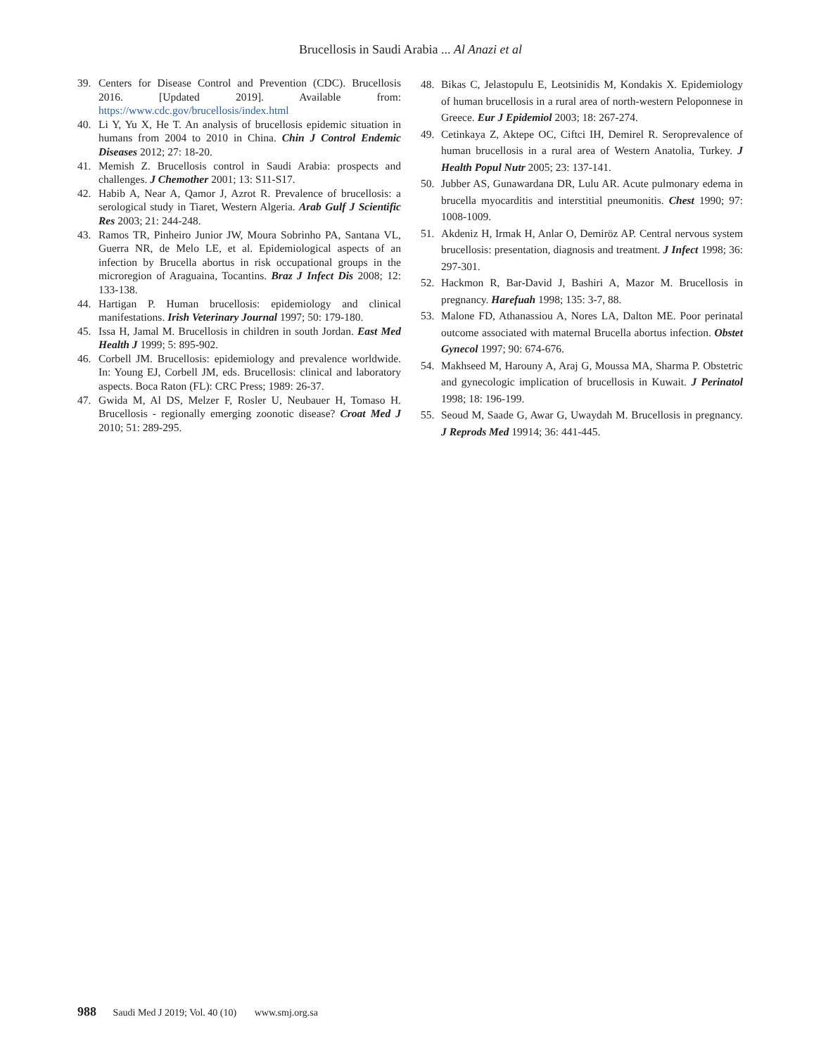Brucellosis in Saudi Arabia ... Al Anazi et al
39. Centers for Disease Control and Prevention (CDC). Brucellosis 2016. [Updated 2019]. Available from: https://www.cdc.gov/brucellosis/index.html
40. Li Y, Yu X, He T. An analysis of brucellosis epidemic situation in humans from 2004 to 2010 in China. Chin J Control Endemic Diseases 2012; 27: 18-20.
41. Memish Z. Brucellosis control in Saudi Arabia: prospects and challenges. J Chemother 2001; 13: S11-S17.
42. Habib A, Near A, Qamor J, Azrot R. Prevalence of brucellosis: a serological study in Tiaret, Western Algeria. Arab Gulf J Scientific Res 2003; 21: 244-248.
43. Ramos TR, Pinheiro Junior JW, Moura Sobrinho PA, Santana VL, Guerra NR, de Melo LE, et al. Epidemiological aspects of an infection by Brucella abortus in risk occupational groups in the microregion of Araguaina, Tocantins. Braz J Infect Dis 2008; 12: 133-138.
44. Hartigan P. Human brucellosis: epidemiology and clinical manifestations. Irish Veterinary Journal 1997; 50: 179-180.
45. Issa H, Jamal M. Brucellosis in children in south Jordan. East Med Health J 1999; 5: 895-902.
46. Corbell JM. Brucellosis: epidemiology and prevalence worldwide. In: Young EJ, Corbell JM, eds. Brucellosis: clinical and laboratory aspects. Boca Raton (FL): CRC Press; 1989: 26-37.
47. Gwida M, Al DS, Melzer F, Rosler U, Neubauer H, Tomaso H. Brucellosis - regionally emerging zoonotic disease? Croat Med J 2010; 51: 289-295.
48. Bikas C, Jelastopulu E, Leotsinidis M, Kondakis X. Epidemiology of human brucellosis in a rural area of north-western Peloponnese in Greece. Eur J Epidemiol 2003; 18: 267-274.
49. Cetinkaya Z, Aktepe OC, Ciftci IH, Demirel R. Seroprevalence of human brucellosis in a rural area of Western Anatolia, Turkey. J Health Popul Nutr 2005; 23: 137-141.
50. Jubber AS, Gunawardana DR, Lulu AR. Acute pulmonary edema in brucella myocarditis and interstitial pneumonitis. Chest 1990; 97: 1008-1009.
51. Akdeniz H, Irmak H, Anlar O, Demiröz AP. Central nervous system brucellosis: presentation, diagnosis and treatment. J Infect 1998; 36: 297-301.
52. Hackmon R, Bar-David J, Bashiri A, Mazor M. Brucellosis in pregnancy. Harefuah 1998; 135: 3-7, 88.
53. Malone FD, Athanassiou A, Nores LA, Dalton ME. Poor perinatal outcome associated with maternal Brucella abortus infection. Obstet Gynecol 1997; 90: 674-676.
54. Makhseed M, Harouny A, Araj G, Moussa MA, Sharma P. Obstetric and gynecologic implication of brucellosis in Kuwait. J Perinatol 1998; 18: 196-199.
55. Seoud M, Saade G, Awar G, Uwaydah M. Brucellosis in pregnancy. J Reprods Med 19914; 36: 441-445.
988 Saudi Med J 2019; Vol. 40 (10) www.smj.org.sa